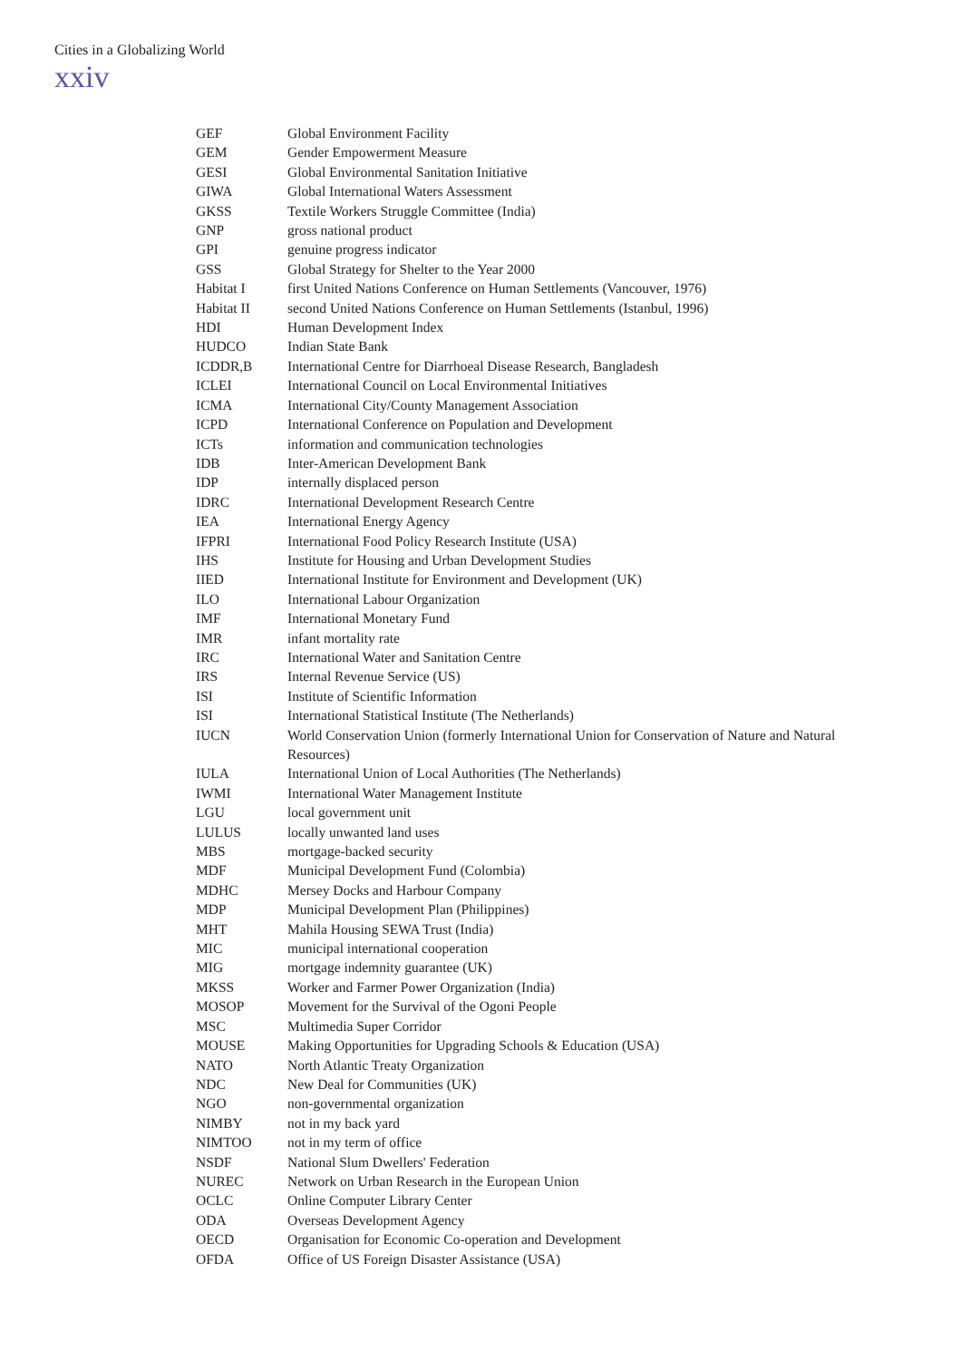Cities in a Globalizing World
xxiv
| GEF | Global Environment Facility |
| GEM | Gender Empowerment Measure |
| GESI | Global Environmental Sanitation Initiative |
| GIWA | Global International Waters Assessment |
| GKSS | Textile Workers Struggle Committee (India) |
| GNP | gross national product |
| GPI | genuine progress indicator |
| GSS | Global Strategy for Shelter to the Year 2000 |
| Habitat I | first United Nations Conference on Human Settlements (Vancouver, 1976) |
| Habitat II | second United Nations Conference on Human Settlements (Istanbul, 1996) |
| HDI | Human Development Index |
| HUDCO | Indian State Bank |
| ICDDR,B | International Centre for Diarrhoeal Disease Research, Bangladesh |
| ICLEI | International Council on Local Environmental Initiatives |
| ICMA | International City/County Management Association |
| ICPD | International Conference on Population and Development |
| ICTs | information and communication technologies |
| IDB | Inter-American Development Bank |
| IDP | internally displaced person |
| IDRC | International Development Research Centre |
| IEA | International Energy Agency |
| IFPRI | International Food Policy Research Institute (USA) |
| IHS | Institute for Housing and Urban Development Studies |
| IIED | International Institute for Environment and Development (UK) |
| ILO | International Labour Organization |
| IMF | International Monetary Fund |
| IMR | infant mortality rate |
| IRC | International Water and Sanitation Centre |
| IRS | Internal Revenue Service (US) |
| ISI | Institute of Scientific Information |
| ISI | International Statistical Institute (The Netherlands) |
| IUCN | World Conservation Union (formerly International Union for Conservation of Nature and Natural Resources) |
| IULA | International Union of Local Authorities (The Netherlands) |
| IWMI | International Water Management Institute |
| LGU | local government unit |
| LULUS | locally unwanted land uses |
| MBS | mortgage-backed security |
| MDF | Municipal Development Fund (Colombia) |
| MDHC | Mersey Docks and Harbour Company |
| MDP | Municipal Development Plan (Philippines) |
| MHT | Mahila Housing SEWA Trust (India) |
| MIC | municipal international cooperation |
| MIG | mortgage indemnity guarantee (UK) |
| MKSS | Worker and Farmer Power Organization (India) |
| MOSOP | Movement for the Survival of the Ogoni People |
| MSC | Multimedia Super Corridor |
| MOUSE | Making Opportunities for Upgrading Schools & Education (USA) |
| NATO | North Atlantic Treaty Organization |
| NDC | New Deal for Communities (UK) |
| NGO | non-governmental organization |
| NIMBY | not in my back yard |
| NIMTOO | not in my term of office |
| NSDF | National Slum Dwellers' Federation |
| NUREC | Network on Urban Research in the European Union |
| OCLC | Online Computer Library Center |
| ODA | Overseas Development Agency |
| OECD | Organisation for Economic Co-operation and Development |
| OFDA | Office of US Foreign Disaster Assistance (USA) |